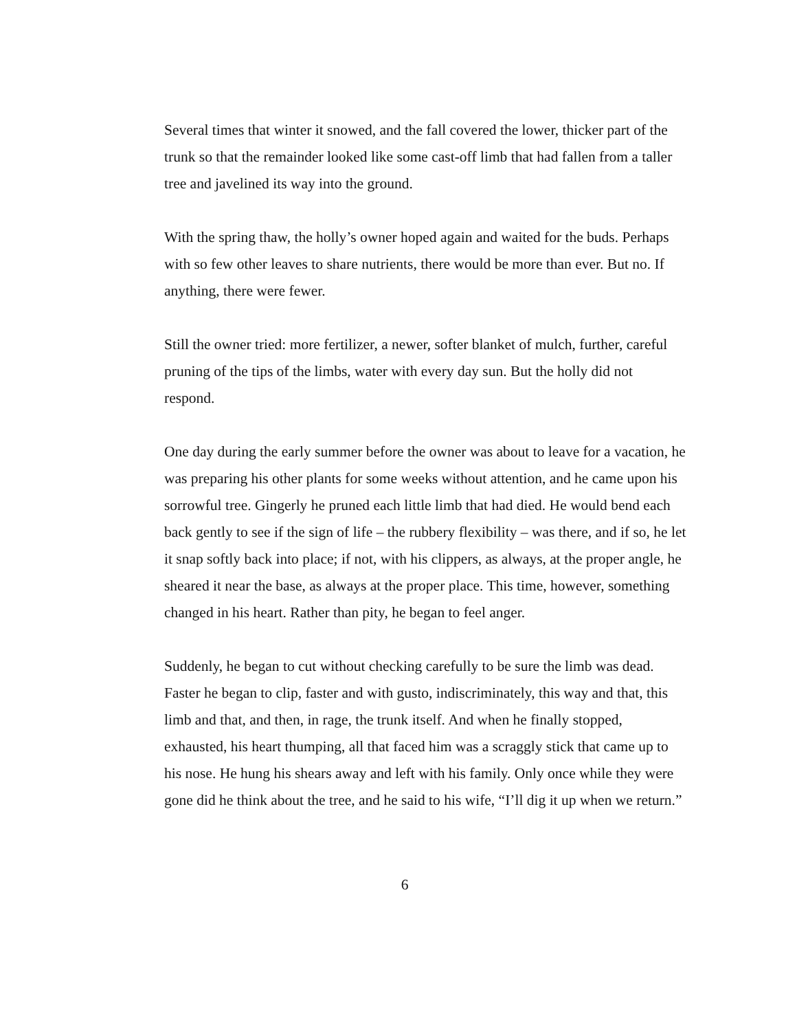Several times that winter it snowed, and the fall covered the lower, thicker part of the trunk so that the remainder looked like some cast-off limb that had fallen from a taller tree and javelined its way into the ground.
With the spring thaw, the holly’s owner hoped again and waited for the buds. Perhaps with so few other leaves to share nutrients, there would be more than ever. But no. If anything, there were fewer.
Still the owner tried: more fertilizer, a newer, softer blanket of mulch, further, careful pruning of the tips of the limbs, water with every day sun. But the holly did not respond.
One day during the early summer before the owner was about to leave for a vacation, he was preparing his other plants for some weeks without attention, and he came upon his sorrowful tree. Gingerly he pruned each little limb that had died. He would bend each back gently to see if the sign of life – the rubbery flexibility – was there, and if so, he let it snap softly back into place; if not, with his clippers, as always, at the proper angle, he sheared it near the base, as always at the proper place. This time, however, something changed in his heart. Rather than pity, he began to feel anger.
Suddenly, he began to cut without checking carefully to be sure the limb was dead. Faster he began to clip, faster and with gusto, indiscriminately, this way and that, this limb and that, and then, in rage, the trunk itself. And when he finally stopped, exhausted, his heart thumping, all that faced him was a scraggly stick that came up to his nose. He hung his shears away and left with his family. Only once while they were gone did he think about the tree, and he said to his wife, “I’ll dig it up when we return.”
6